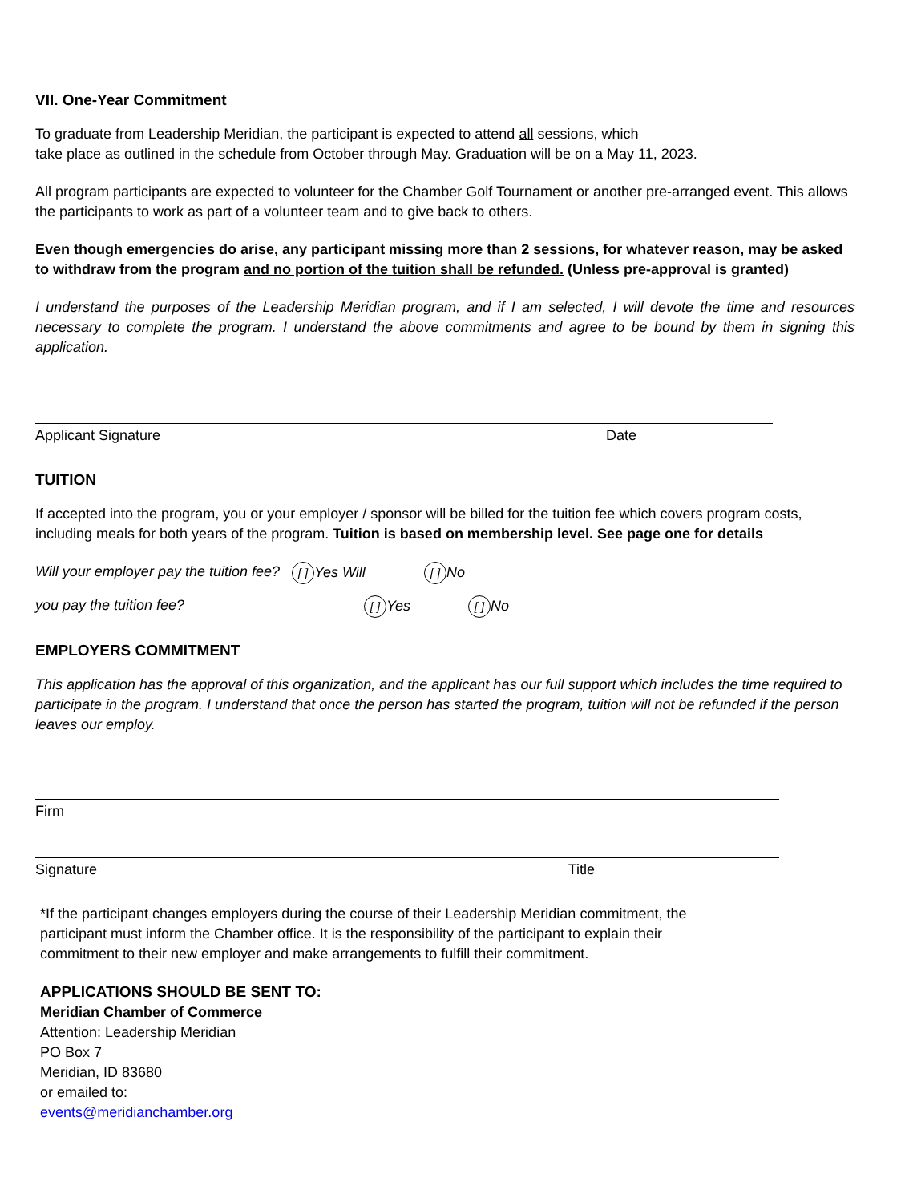VII. One-Year Commitment
To graduate from Leadership Meridian, the participant is expected to attend all sessions, which
take place as outlined in the schedule from October through May. Graduation will be on a May 11, 2023.
All program participants are expected to volunteer for the Chamber Golf Tournament or another pre-arranged event. This allows the participants to work as part of a volunteer team and to give back to others.
Even though emergencies do arise, any participant missing more than 2 sessions, for whatever reason, may be asked to withdraw from the program and no portion of the tuition shall be refunded. (Unless pre-approval is granted)
I understand the purposes of the Leadership Meridian program, and if I am selected, I will devote the time and resources necessary to complete the program. I understand the above commitments and agree to be bound by them in signing this application.
Applicant Signature Date
TUITION
If accepted into the program, you or your employer / sponsor will be billed for the tuition fee which covers program costs, including meals for both years of the program. Tuition is based on membership level. See page one for details
Will your employer pay the tuition fee? [ ] Yes Will [ ] No
you pay the tuition fee? [ ] Yes [ ] No
EMPLOYERS COMMITMENT
This application has the approval of this organization, and the applicant has our full support which includes the time required to participate in the program. I understand that once the person has started the program, tuition will not be refunded if the person leaves our employ.
Firm
Signature Title
*If the participant changes employers during the course of their Leadership Meridian commitment, the
participant must inform the Chamber office. It is the responsibility of the participant to explain their
commitment to their new employer and make arrangements to fulfill their commitment.
APPLICATIONS SHOULD BE SENT TO:
Meridian Chamber of Commerce
Attention: Leadership Meridian
PO Box 7
Meridian, ID 83680
or emailed to:
events@meridianchamber.org